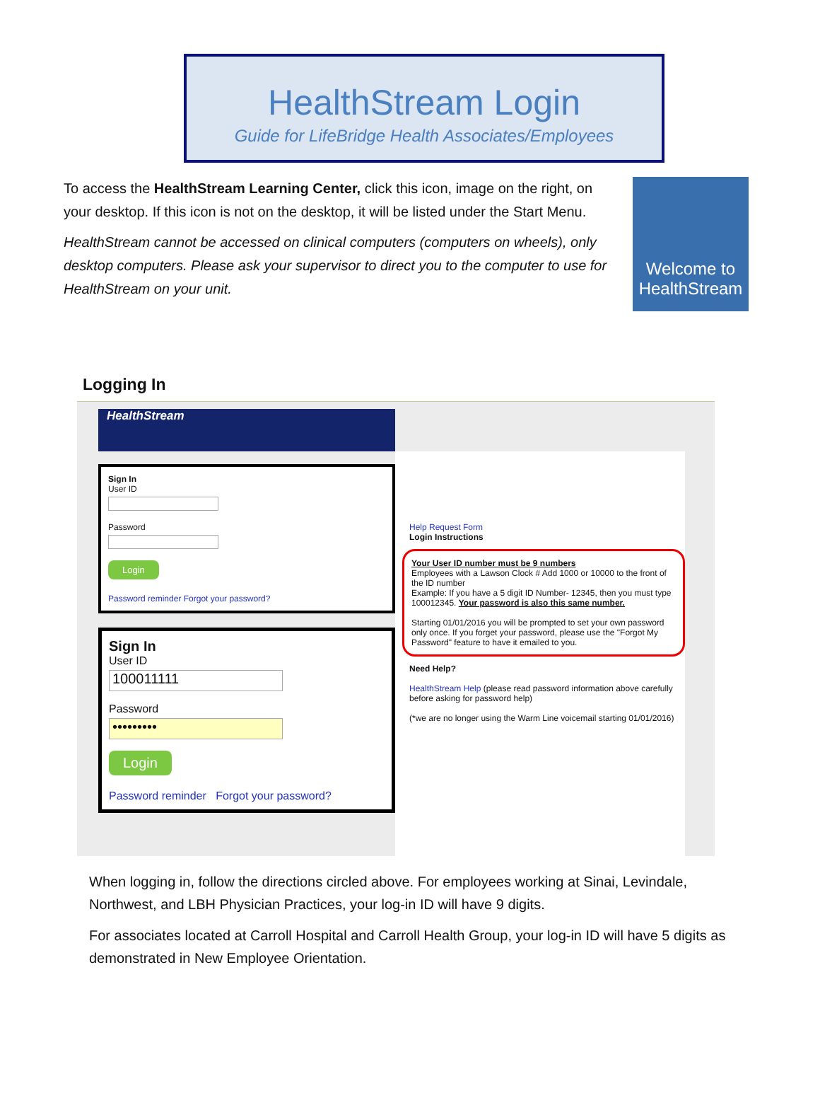HealthStream Login
Guide for LifeBridge Health Associates/Employees
To access the HealthStream Learning Center, click this icon, image on the right, on your desktop. If this icon is not on the desktop, it will be listed under the Start Menu.
HealthStream cannot be accessed on clinical computers (computers on wheels), only desktop computers. Please ask your supervisor to direct you to the computer to use for HealthStream on your unit.
Welcome to HealthStream
Logging In
HealthStream
Sign In
User ID
Password
Login
Password reminder Forgot your password?
Sign In
User ID
100011111
Password
•••••••••
Login
Password reminder Forgot your password?
Help Request Form
Login Instructions
Your User ID number must be 9 numbers
Employees with a Lawson Clock # Add 1000 or 10000 to the front of the ID number
Example: If you have a 5 digit ID Number- 12345, then you must type 100012345. Your password is also this same number.
Starting 01/01/2016 you will be prompted to set your own password only once. If you forget your password, please use the "Forgot My Password" feature to have it emailed to you.
Need Help?
HealthStream Help (please read password information above carefully before asking for password help)
(*we are no longer using the Warm Line voicemail starting 01/01/2016)
When logging in, follow the directions circled above. For employees working at Sinai, Levindale, Northwest, and LBH Physician Practices, your log-in ID will have 9 digits.
For associates located at Carroll Hospital and Carroll Health Group, your log-in ID will have 5 digits as demonstrated in New Employee Orientation.